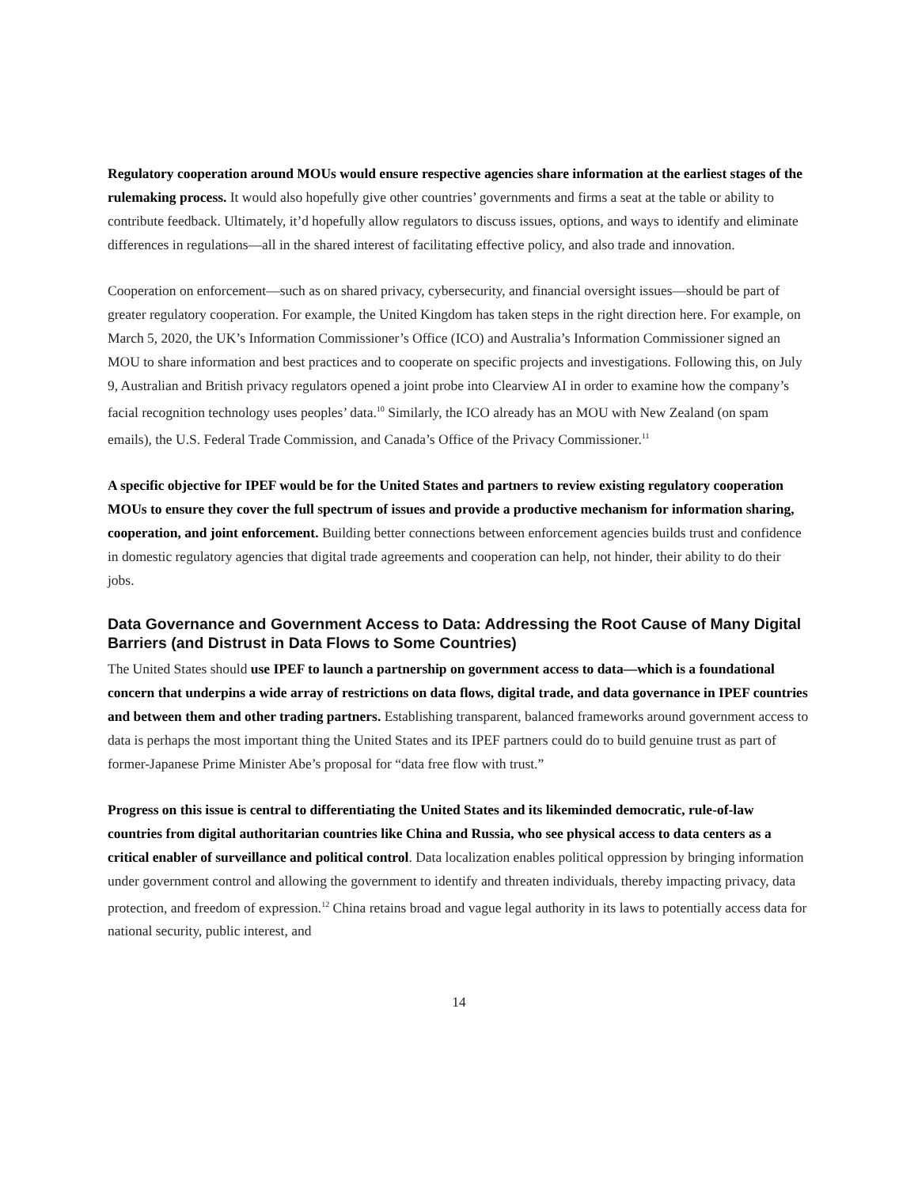Regulatory cooperation around MOUs would ensure respective agencies share information at the earliest stages of the rulemaking process. It would also hopefully give other countries’ governments and firms a seat at the table or ability to contribute feedback. Ultimately, it’d hopefully allow regulators to discuss issues, options, and ways to identify and eliminate differences in regulations—all in the shared interest of facilitating effective policy, and also trade and innovation.
Cooperation on enforcement—such as on shared privacy, cybersecurity, and financial oversight issues—should be part of greater regulatory cooperation. For example, the United Kingdom has taken steps in the right direction here. For example, on March 5, 2020, the UK’s Information Commissioner’s Office (ICO) and Australia’s Information Commissioner signed an MOU to share information and best practices and to cooperate on specific projects and investigations. Following this, on July 9, Australian and British privacy regulators opened a joint probe into Clearview AI in order to examine how the company’s facial recognition technology uses peoples’ data.<sup>10</sup> Similarly, the ICO already has an MOU with New Zealand (on spam emails), the U.S. Federal Trade Commission, and Canada’s Office of the Privacy Commissioner.<sup>11</sup>
A specific objective for IPEF would be for the United States and partners to review existing regulatory cooperation MOUs to ensure they cover the full spectrum of issues and provide a productive mechanism for information sharing, cooperation, and joint enforcement. Building better connections between enforcement agencies builds trust and confidence in domestic regulatory agencies that digital trade agreements and cooperation can help, not hinder, their ability to do their jobs.
Data Governance and Government Access to Data: Addressing the Root Cause of Many Digital Barriers (and Distrust in Data Flows to Some Countries)
The United States should use IPEF to launch a partnership on government access to data—which is a foundational concern that underpins a wide array of restrictions on data flows, digital trade, and data governance in IPEF countries and between them and other trading partners. Establishing transparent, balanced frameworks around government access to data is perhaps the most important thing the United States and its IPEF partners could do to build genuine trust as part of former-Japanese Prime Minister Abe’s proposal for “data free flow with trust.”
Progress on this issue is central to differentiating the United States and its likeminded democratic, rule-of-law countries from digital authoritarian countries like China and Russia, who see physical access to data centers as a critical enabler of surveillance and political control. Data localization enables political oppression by bringing information under government control and allowing the government to identify and threaten individuals, thereby impacting privacy, data protection, and freedom of expression.<sup>12</sup> China retains broad and vague legal authority in its laws to potentially access data for national security, public interest, and
14